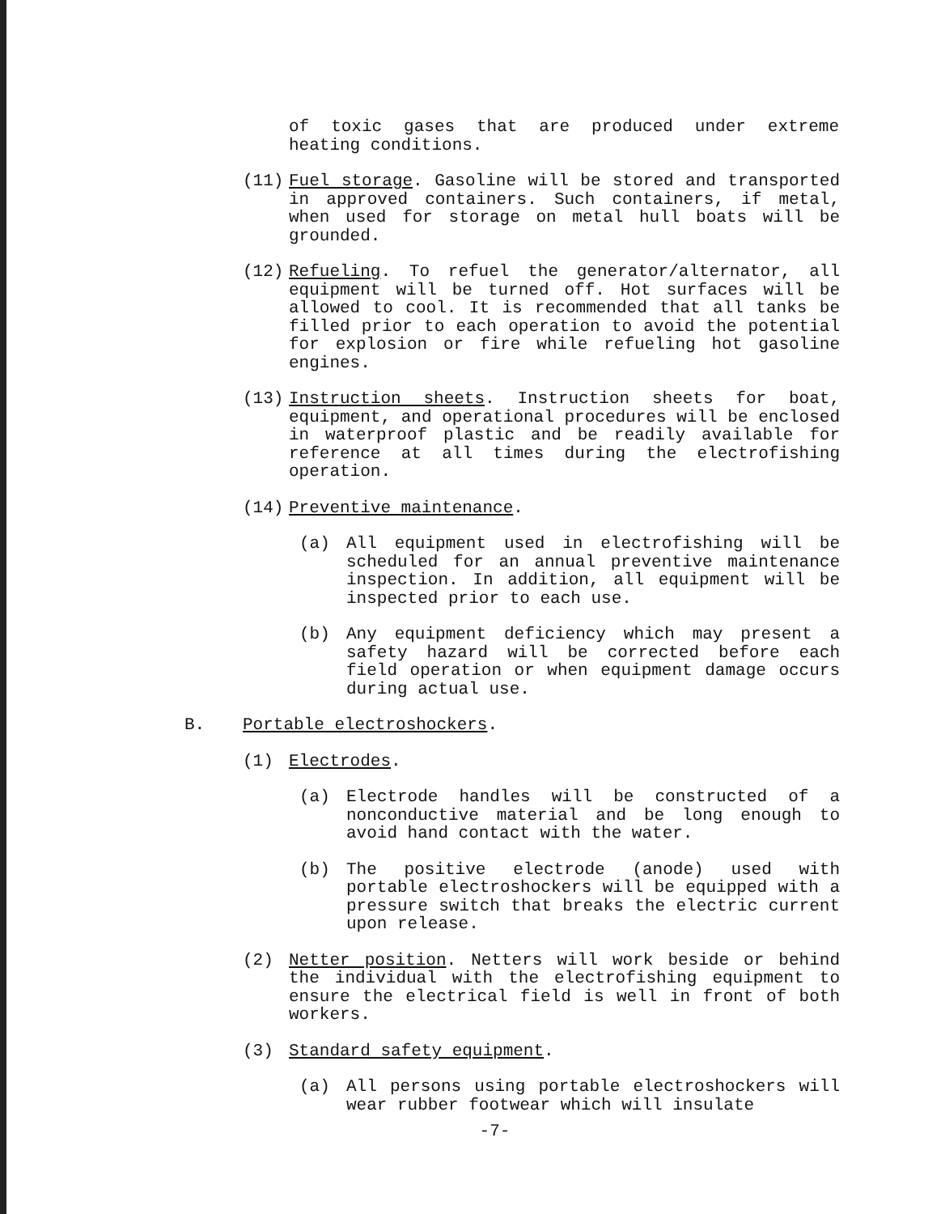of toxic gases that are produced under extreme heating conditions.
(11) Fuel storage. Gasoline will be stored and transported in approved containers. Such containers, if metal, when used for storage on metal hull boats will be grounded.
(12) Refueling. To refuel the generator/alternator, all equipment will be turned off. Hot surfaces will be allowed to cool. It is recommended that all tanks be filled prior to each operation to avoid the potential for explosion or fire while refueling hot gasoline engines.
(13) Instruction sheets. Instruction sheets for boat, equipment, and operational procedures will be enclosed in waterproof plastic and be readily available for reference at all times during the electrofishing operation.
(14) Preventive maintenance.
(a) All equipment used in electrofishing will be scheduled for an annual preventive maintenance inspection. In addition, all equipment will be inspected prior to each use.
(b) Any equipment deficiency which may present a safety hazard will be corrected before each field operation or when equipment damage occurs during actual use.
B. Portable electroshockers.
(1) Electrodes.
(a) Electrode handles will be constructed of a nonconductive material and be long enough to avoid hand contact with the water.
(b) The positive electrode (anode) used with portable electroshockers will be equipped with a pressure switch that breaks the electric current upon release.
(2) Netter position. Netters will work beside or behind the individual with the electrofishing equipment to ensure the electrical field is well in front of both workers.
(3) Standard safety equipment.
(a) All persons using portable electroshockers will wear rubber footwear which will insulate
-7-